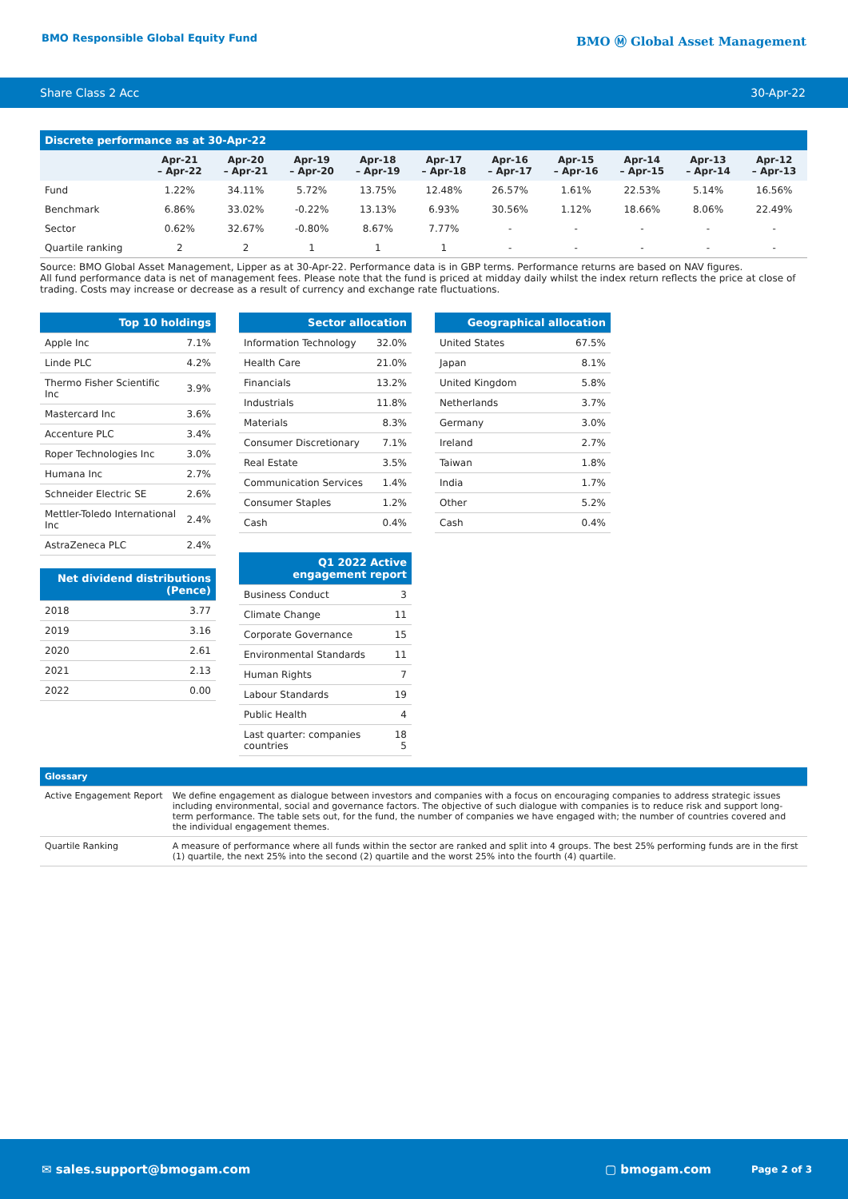BMO Responsible Global Equity Fund
BMO Ⓜ Global Asset Management
Share Class 2 Acc 30-Apr-22
| Discrete performance as at 30-Apr-22 | | | | | | | | | | |
| | Apr-21 – Apr-22 | Apr-20 – Apr-21 | Apr-19 – Apr-20 | Apr-18 – Apr-19 | Apr-17 – Apr-18 | Apr-16 – Apr-17 | Apr-15 – Apr-16 | Apr-14 – Apr-15 | Apr-13 – Apr-14 | Apr-12 – Apr-13 |
| Fund | 1.22% | 34.11% | 5.72% | 13.75% | 12.48% | 26.57% | 1.61% | 22.53% | 5.14% | 16.56% |
| Benchmark | 6.86% | 33.02% | -0.22% | 13.13% | 6.93% | 30.56% | 1.12% | 18.66% | 8.06% | 22.49% |
| Sector | 0.62% | 32.67% | -0.80% | 8.67% | 7.77% | - | - | - | - | - |
| Quartile ranking | 2 | 2 | 1 | 1 | 1 | - | - | - | - | - |
Source: BMO Global Asset Management, Lipper as at 30-Apr-22. Performance data is in GBP terms. Performance returns are based on NAV figures.
All fund performance data is net of management fees. Please note that the fund is priced at midday daily whilst the index return reflects the price at close of trading. Costs may increase or decrease as a result of currency and exchange rate fluctuations.
| Top 10 holdings | |
| Apple Inc | 7.1% |
| Linde PLC | 4.2% |
| Thermo Fisher Scientific Inc | 3.9% |
| Mastercard Inc | 3.6% |
| Accenture PLC | 3.4% |
| Roper Technologies Inc | 3.0% |
| Humana Inc | 2.7% |
| Schneider Electric SE | 2.6% |
| Mettler-Toledo International Inc | 2.4% |
| AstraZeneca PLC | 2.4% |
| Net dividend distributions (Pence) | |
| 2018 | 3.77 |
| 2019 | 3.16 |
| 2020 | 2.61 |
| 2021 | 2.13 |
| 2022 | 0.00 |
| Sector allocation | |
| Information Technology | 32.0% |
| Health Care | 21.0% |
| Financials | 13.2% |
| Industrials | 11.8% |
| Materials | 8.3% |
| Consumer Discretionary | 7.1% |
| Real Estate | 3.5% |
| Communication Services | 1.4% |
| Consumer Staples | 1.2% |
| Cash | 0.4% |
| Q1 2022 Active engagement report | |
| Business Conduct | 3 |
| Climate Change | 11 |
| Corporate Governance | 15 |
| Environmental Standards | 11 |
| Human Rights | 7 |
| Labour Standards | 19 |
| Public Health | 4 |
| Last quarter: companies countries | 18 5 |
| Geographical allocation | |
| United States | 67.5% |
| Japan | 8.1% |
| United Kingdom | 5.8% |
| Netherlands | 3.7% |
| Germany | 3.0% |
| Ireland | 2.7% |
| Taiwan | 1.8% |
| India | 1.7% |
| Other | 5.2% |
| Cash | 0.4% |
| Glossary | |
| Active Engagement Report | We define engagement as dialogue between investors and companies with a focus on encouraging companies to address strategic issues including environmental, social and governance factors. The objective of such dialogue with companies is to reduce risk and support long-term performance. The table sets out, for the fund, the number of companies we have engaged with; the number of countries covered and the individual engagement themes. |
| Quartile Ranking | A measure of performance where all funds within the sector are ranked and split into 4 groups. The best 25% performing funds are in the first (1) quartile, the next 25% into the second (2) quartile and the worst 25% into the fourth (4) quartile. |
✉ sales.support@bmogam.com ▢ bmogam.com Page 2 of 3